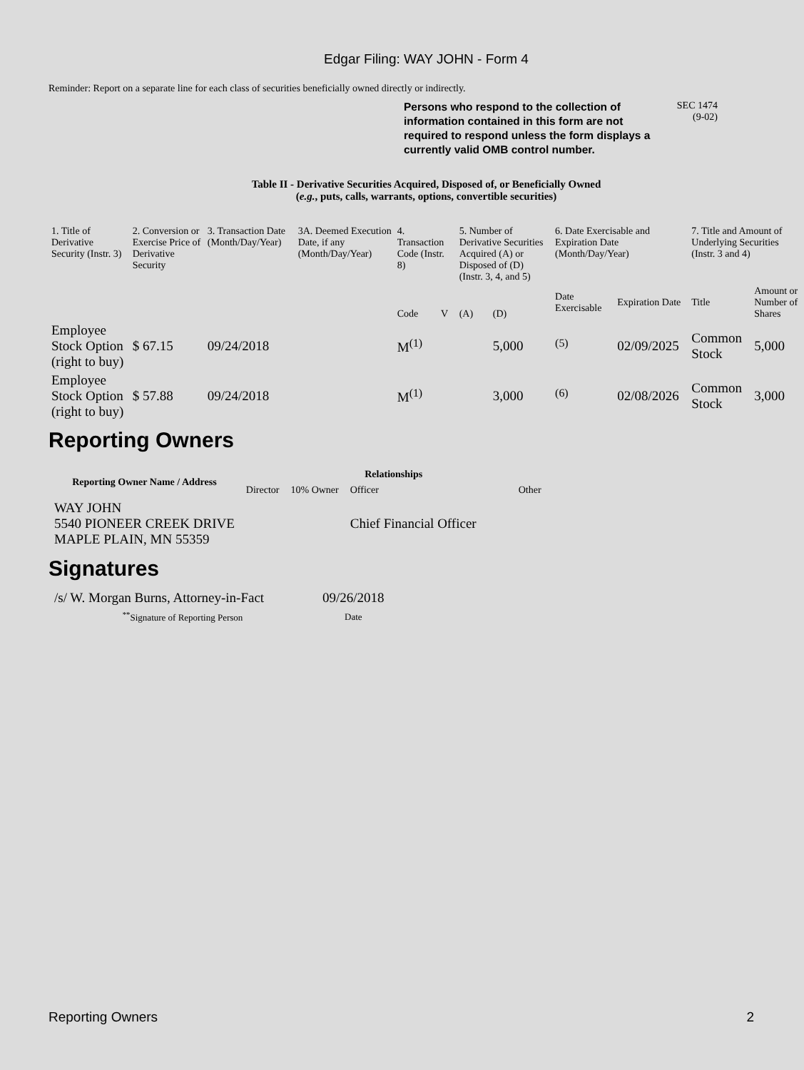Edgar Filing: WAY JOHN - Form 4
Reminder: Report on a separate line for each class of securities beneficially owned directly or indirectly.
Persons who respond to the collection of information contained in this form are not required to respond unless the form displays a currently valid OMB control number.
SEC 1474
(9-02)
Table II - Derivative Securities Acquired, Disposed of, or Beneficially Owned
(e.g., puts, calls, warrants, options, convertible securities)
| 1. Title of Derivative Security (Instr. 3) | 2. Conversion or Exercise Price of Derivative Security | 3. Transaction Date (Month/Day/Year) | 3A. Deemed Execution Date, if any (Month/Day/Year) | 4. Transaction Code (Instr. 8) | | 5. Number of Derivative Securities Acquired (A) or Disposed of (D) (Instr. 3, 4, and 5) | | 6. Date Exercisable and Expiration Date (Month/Day/Year) | | 7. Title and Amount of Underlying Securities (Instr. 3 and 4) | |
| --- | --- | --- | --- | --- | --- | --- | --- | --- | --- | --- | --- |
| | | | | Code | V | (A) | (D) | Date Exercisable | Expiration Date | Title | Amount or Number of Shares |
| Employee Stock Option (right to buy) | $ 67.15 | 09/24/2018 | | M<sup>(1)</sup> | | | 5,000 | <sup>(5)</sup> | 02/09/2025 | Common Stock | 5,000 |
| Employee Stock Option (right to buy) | $ 57.88 | 09/24/2018 | | M<sup>(1)</sup> | | | 3,000 | <sup>(6)</sup> | 02/08/2026 | Common Stock | 3,000 |
Reporting Owners
| Reporting Owner Name / Address | Relationships | | | |
| --- | --- | --- | --- | --- |
| | Director | 10% Owner | Officer | Other |
| WAY JOHN 5540 PIONEER CREEK DRIVE MAPLE PLAIN, MN 55359 | | | Chief Financial Officer | |
Signatures
| /s/ W. Morgan Burns, Attorney-in-Fact | 09/26/2018 |
| <sup>**</sup> Signature of Reporting Person | Date |
Reporting Owners 2